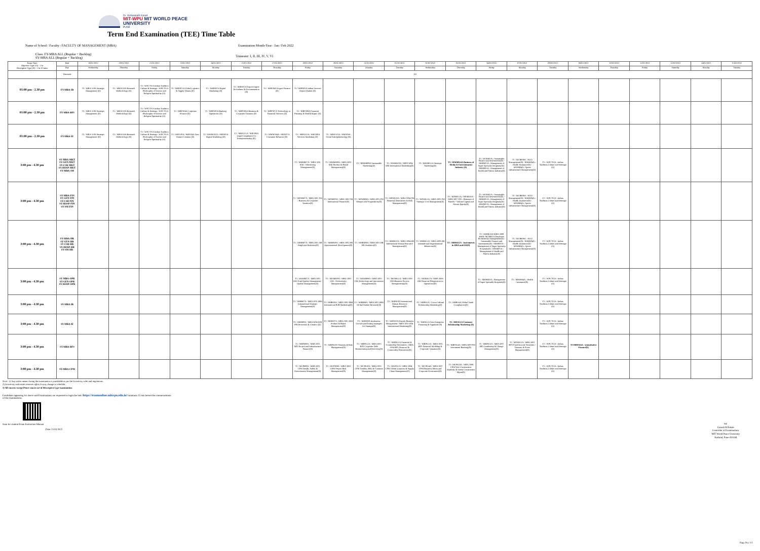Dr. Vishwanath Karad
MIT-WPU MIT WORLD PEACE
UNIVERSITY
PUNE
Term End Examination (TEE) Time Table
Name of School / Faculty : FACULTY OF MANAGEMENT (MBA) Examination Month-Year : Jan / Feb 2022
Class: FY-MBA ALL (Regular + Backlog)
SY-MBA ALL (Regular + Backlog)
Trimester: I, II, III, IV, V, VI
| Exam Time Objective Type (O) : 1 hr Descriptive Type (D) : 1 hr 30 mins | Date | 19/01/2022 | 20/01/2022 | 21/01/2022 | 22/01/2022 | 24/01/2022 | 25/01/2022 | 27/01/2022 | 28/01/2022 | 29/01/2022 | 31/01/2022 | 01/02/2022 | 02/02/2022 | 03/02/2022 | 04/02/2022 | 07/02/2022 | 08/02/2022 | 09/02/2022 | 10/02/2022 | 11/02/2022 | 12/02/2022 | 14/02/2022 | 15/02/2022 |
| --- | --- | --- | --- | --- | --- | --- | --- | --- | --- | --- | --- | --- | --- | --- | --- | --- | --- | --- | --- | --- | --- | --- | --- |
| | Day | Wednesday | Thursday | Friday | Saturday | Monday | Tuesday | Thursday | Friday | Saturday | Monday | Tuesday | Wednesday | Thursday | Friday | Monday | Tuesday | Wednesday | Thursday | Friday | Saturday | Monday | Tuesday |
| | Trimester | All | | | | | | | | | | | | | | | | | | | | | |
| 01:00 pm - 2.30 pm | FY-MBA-IB | T3 / MBA 518A Strategic Management (D) | T3 / MBA519A Research Methodology (D) | T3 / WPC701A Indian Tradition Culture & Heritage / WPC701A Philosophy of Science and Religion/Spirituality (O) | T3 / MIB501A Global Logistics & Supply Chains (D) | T3 / MIB502A Digital Marketing (D) | T3 / MIB503A Export Import Procedures & Documentation (D) | T3 / MIB504A Export Finance (D) | T3 / MIB505A Indian Services Export Market (D) | | | | | | | | | | | | | | |
| 01:00 pm - 2.30 pm | FY-MBA-BFS | T3 / MBA 518A Strategic Management (D) | T3 / MBA519A Research Methodology (D) | T3 / WPC701A Indian Tradition Culture & Heritage / WPC701A Philosophy of Science and Religion/Spirituality (O) | T3 / MBF504A Corporate Finance (D) | T3 / MBF505A Banking Operations (D) | T3 / MBF506A Business & Corporate Taxation (D) | T3 / MBF507A Technology in Financial Services (D) | T3 / MBF508A Financial Planning & Wealth Mgmt. (D) | | | | | | | | | | | | | | |
| 01:00 pm - 2.30 pm | FY-MBA-IE | T3 / MBA 518A Strategic Management (D) | T3 / MBA519A Research Methodology (D) | T3 / WPC701A Indian Tradition Culture & Heritage / WPC701A Philosophy of Science and Religion/Spirituality (O) | T3 / MIE520A / MIE504A New Venture Creation (D) | T3 / MMM502A / MIE505A Digital Marketing (D) | T3 / MBA521A / MIE506A Legal Compliance for Entrepreneurship (D) | T3 / MMM504A / MIE507A Consumer Behavior (D) | T3 / MBA522A / MIE508A Services Marketing (D) | T3 / MBA523A / MIE509A Social Entrepreneurship (D) | | | | | | | | | | | | | |
| 3:00 pm - 4.30 pm | SY-MBA-MKT SY-GEN-MKT SY-CSR-MKT SY-HOSP-MKT SY-MBA-SM | | | | | | | | T5 / MMM607A / MBA 5001 MM - Advertising Management(D) | T5 / MMM608A / MBA 5002 MM Product & Brand Management(D) | T5 / MMM609A Sustainable Marketing(D) | T5 / MMM610A / MBA 5004 MM International Marketing(D) | T5 / MMM611A Strategic Marketing(D) | T5 / MMM614A Business of Media & Entertainment Industry (D) | T5 / MCR601A - Sustainable Finance and Investments(D) / MHH603A - Management of Super Specialty Hospitals(D) / MSM603A - Management of Health and Fitness Industry(D) | T5 / MCR606A - NGO Management(D) / MHH604A - Health Insurance(D) / MSM604A - Sports Infrastructure Management(D) | T5 / WPC701A - Indian Tradition,Culture and Heritage (O) | | | | | | |
| 3:00 pm - 4.30 pm | SY-MBA-FIN SY-GEN-FIN SY-CSR-FIN SY-HOSP-FIN SY-SM-FIN | | | | | | | | T5 / MFM607A / MBA 5001 FM - Business & Corporate Taxation(D) | T5 / MFM608A / MBA 5002 FM International Finance(D) | T5 / MFM609A / MBA 5003 FM Mergers and Acquisitions(D) | T5 / MFM610A / MBA 5004 FM Financial Derivatives & Risk Management(D) | T5 / MFM611A / MBA 5005 FM Strategic Cost Management(D) | T5 / MFM613A / MFM616A / MBA 5007 FM - Elements of Fintech / Venture Capital and Private Equity(D) | T5 / MCR601A - Sustainable Finance and Investments(D) / MHH603A - Management of Super Specialty Hospitals(D) / MSM603A - Management of Health and Fitness Industry(D) | T5 / MCR606A - NGO Management(D) / MHH604A - Health Insurance(D) / MSM604A - Sports Infrastructure Management(D) | T5 / WPC701A - Indian Tradition,Culture and Heritage (O) | | | | | | |
| 3:00 pm - 4.30 pm | SY-MBA-HR SY-GEN-HR SY-CSR-HR SY-HOSP-HR SY-SM-HR | | | | | | | | T5 / MHR607A / MBA 5001 HR - Employee Relations(D) | T5 / MHR608A / MBA 5002 HR Organizational Development(D) | T5 / MHR609A / MBA 5003 HR HR Analytics(D) | T5 / MHR610A / MBA 5004 HR International Human Resource Management(D) | T5 / MHR611A / MBA 5006 HR International Organizational Behaviour(D) | T5 / MHR612A - Instruments in HRD and OD(D) | T5 / MHR616A/MBA 5008 HRM/ MCR601A Employee Productivity Management(D) / Sustainable Finance and Investments(D) / MHH603A - Management of Super Specialty Hospitals(D) / MSM603A - Management of Health and Fitness Industry(D) | T5 / MCR606A - NGO Management(D) / MHH604A - Health Insurance(D) / MSM604A - Sports Infrastructure Management(D) | T5 / WPC701A - Indian Tradition,Culture and Heritage (O) | | | | | | |
| 3:00 pm - 4.30 pm | SY-MBA-OPR SY-GEN-OPR SY-HOSP-OPR | | | | | | | | T5 / MOM607A / MBA 5001 OM-Total Quality Management / Quality Management(D) | T5 / MOM608A / MBA 5002 OM - Productivity Management(D) | T5 / MOM609A / MBA 5003 OM-Technology and Innovations Management(D) | T5 / MOM611A / MBA 5005 OM-Business Process Reengineering(D) | T5 / MOM612A / MBA 5006 OM Financial Perspectives in Operations(D) | | T5 / MHH603A - Management of Super Specialty Hospitals(D) | T5 / MHH604A - Health Insurance(D) | T5 / WPC701A - Indian Tradition,Culture and Heritage (O) | | | | | | |
| 3:00 pm - 4.30 pm | SY-MBA-IB | | | | | | | | T5 / MIB607A / MBA 5001 IBM International Strategic Management(D) | T5 / MIB608A / MBA 5002 IBM International B2B Marketing(D) | T5 / MIB609A / MBA 5003 IBM Global Market Research(D) | T5 / MIB610A International Human Resource Management(D) | T5 / MIB611A / Cross-Cultural Relationship Marketing(D) | T5 / MIB614A Global Trade Compliances(D) | | | T5 / WPC701A - Indian Tradition,Culture and Heritage (O) | | | | | | |
| 3:00 pm - 4.30 pm | SY-MBA-IE | | | | | | | | T5 / MIE608A / MBA 5004 IEM IPR Protection & Creation (D) | T5 / MIE607A / MBA 5001 IEM Product & Brand Management(D) | T5 / MIE609A Incubation, Growth and Exiting strategies for Startups(D) | T5 / MIE610A-Family Business Management / MBA 5003 IEM International Marketing(D) | T5 / MIE611A New Enterprise Financing & Appraisal (D) | T5 / MIE613A Customer Relationship Marketing (D) | | | T5 / WPC701A - Indian Tradition,Culture and Heritage (O) | | | | | | |
| 3:00 pm - 4.30 pm | SY-MBA-BFS | | | | | | | | T5 / MBF609A / MBA 5001 BFS Project and Infrastructure Finance(D) | T5 / MBF610A Treasury & Risk Management(D) | T5 / MBF611A / MBA 5003 BFS Corporate Debt Restructuring and Recovery(D) | T5 / MBF612A Financial & Commodity Derivatives / MBA 5004 BFS Financial & Commodity Derivatives(D) | T5 / MBF613A / MBA 5005 BFS Financial Modeling & Corporate Valuation(D) | T5 / MBF614A / MBA 5008 FM Investment Banking(D) | T5 / MBF615A / MBA 5007 BFS Leadership & Change Management(D) | T5 / MFM612A / MBA 5002 BFS Fixed Income Securities / Treasury & Forex Management(D) | T5 / WPC701A - Indian Tradition,Culture and Heritage (O) | T5/MBF616A - Quantitative Finance(D) | | | | | |
| 3:00 pm - 4.30 pm | SY-MBA-CPM | | | | | | | | T5 / MCP608A / MBA 5001 CPM Health, Safety & Environment Management(D) | T5 / MCP609A / MBA 5002 CPM Project Risk Management(D) | T5 / MCP610A / MBA 5003 CPM Tenders, Bids & Contracts Management(D) | T5 / MCP611A / MBA 5004 CPM Global Logistics & Supply Chain Management(D) | T5 / MCP614A / MBA 5007 CPM Business Ethics and Corporate Governance(D) | T5 / MCP616A / MBA 5009 CPM New Construction Materials & Green Construction Mgmt(D) | | | T5 / WPC701A - Indian Tradition,Culture and Heritage (O) | | | | | | |
Note : 1) Any unfair means during the examination is punishable as per the University rules and regulations.
2) University authorities reserves rights for any change in schedule.
3) All courses except Peace course are of Descriptive type examination.
Candidates appearing for above said Examinations are requested to login the link: https://examonline.mitwpu.edu.in/ minimum 15 min before the commencement
of the examinations.
Scan for student Exam Instruction Manual
Date: 11/01/2022
Sd/
Ganesh B Pokale
Controller of Examinations
MIT World Peace University
Kothrud, Pune-411038
Page No: 1/1